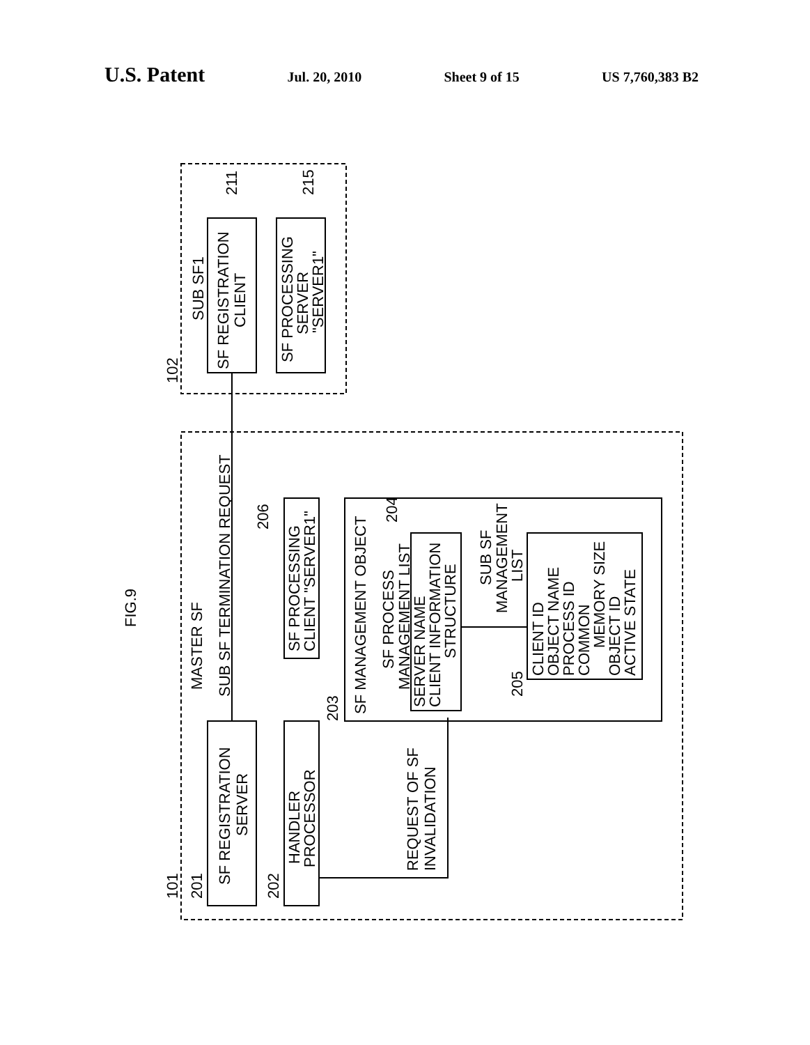U.S. Patent Jul. 20, 2010 Sheet 9 of 15 US 7,760,383 B2
FIG.9
102
101
SUB SF1
SF REGISTRATION
CLIENT
211
SF PROCESSING
SERVER
"SERVER1"
215
MASTER SF
SUB SF TERMINATION REQUEST
SF REGISTRATION
SERVER
201
HANDLER
PROCESSOR
202
REQUEST OF SF
INVALIDATION
SF PROCESSING
CLIENT "SERVER1"
206
SF MANAGEMENT OBJECT
203
SF PROCESS
MANAGEMENT LIST
204
SERVER NAME
CLIENT INFORMATION
STRUCTURE
SUB SF
MANAGEMENT
LIST
CLIENT ID
OBJECT NAME
PROCESS ID
COMMON
MEMORY SIZE
OBJECT ID
ACTIVE STATE
205